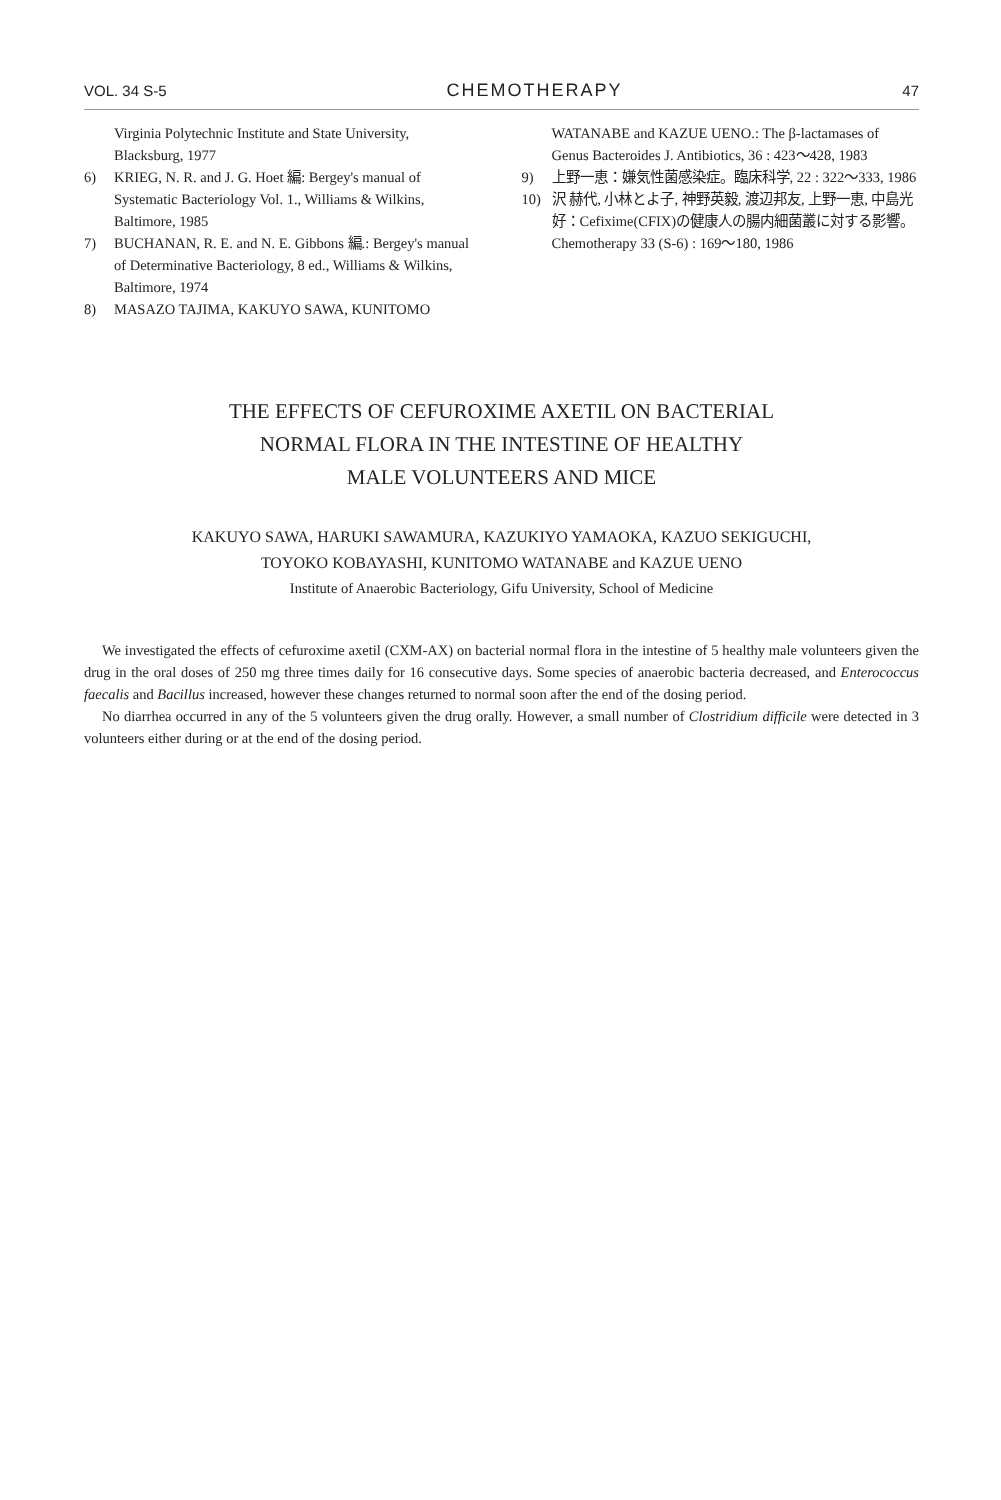VOL. 34 S-5 CHEMOTHERAPY 47
Virginia Polytechnic Institute and State University, Blacksburg, 1977
6) KRIEG, N. R. and J. G. Hoet 編: Bergey's manual of Systematic Bacteriology Vol. 1., Williams & Wilkins, Baltimore, 1985
7) BUCHANAN, R. E. and N. E. Gibbons 編.: Bergey's manual of Determinative Bacteriology, 8 ed., Williams & Wilkins, Baltimore, 1974
8) MASAZO TAJIMA, KAKUYO SAWA, KUNITOMO
WATANABE and KAZUE UENO.: The β-lactamases of Genus Bacteroides J. Antibiotics, 36 : 423～428, 1983
9) 上野一恵：嫌気性菌感染症。臨床科学, 22 : 322～333, 1986
10) 沢 赫代, 小林とよ子, 神野英毅, 渡辺邦友, 上野一恵, 中島光好：Cefixime(CFIX)の健康人の腸内細菌叢に対する影響。Chemotherapy 33 (S-6) : 169～180, 1986
THE EFFECTS OF CEFUROXIME AXETIL ON BACTERIAL
NORMAL FLORA IN THE INTESTINE OF HEALTHY
MALE VOLUNTEERS AND MICE
KAKUYO SAWA, HARUKI SAWAMURA, KAZUKIYO YAMAOKA, KAZUO SEKIGUCHI,
TOYOKO KOBAYASHI, KUNITOMO WATANABE and KAZUE UENO
Institute of Anaerobic Bacteriology, Gifu University, School of Medicine
We investigated the effects of cefuroxime axetil (CXM-AX) on bacterial normal flora in the intestine of 5 healthy male volunteers given the drug in the oral doses of 250 mg three times daily for 16 consecutive days. Some species of anaerobic bacteria decreased, and Enterococcus faecalis and Bacillus increased, however these changes returned to normal soon after the end of the dosing period.
No diarrhea occurred in any of the 5 volunteers given the drug orally. However, a small number of Clostridium difficile were detected in 3 volunteers either during or at the end of the dosing period.